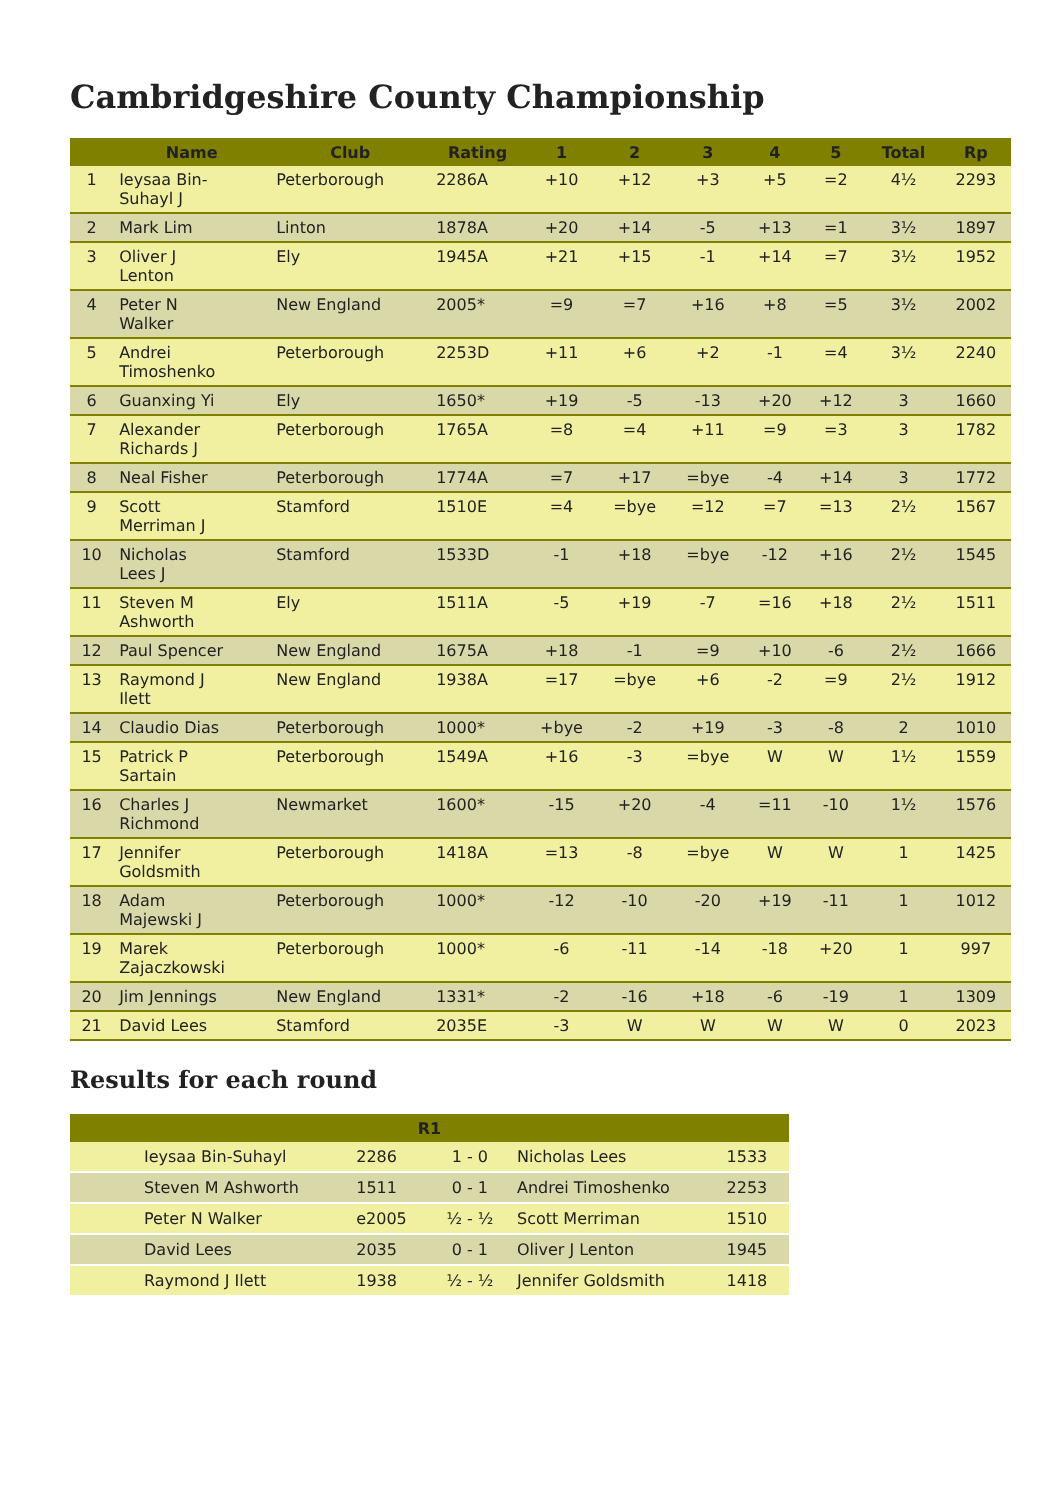Cambridgeshire County Championship
| | Name | Club | Rating | 1 | 2 | 3 | 4 | 5 | Total | Rp |
| --- | --- | --- | --- | --- | --- | --- | --- | --- | --- | --- |
| 1 | Ieysaa Bin- Suhayl J | Peterborough | 2286A | +10 | +12 | +3 | +5 | =2 | 4½ | 2293 |
| 2 | Mark Lim | Linton | 1878A | +20 | +14 | -5 | +13 | =1 | 3½ | 1897 |
| 3 | Oliver J Lenton | Ely | 1945A | +21 | +15 | -1 | +14 | =7 | 3½ | 1952 |
| 4 | Peter N Walker | New England | 2005* | =9 | =7 | +16 | +8 | =5 | 3½ | 2002 |
| 5 | Andrei Timoshenko | Peterborough | 2253D | +11 | +6 | +2 | -1 | =4 | 3½ | 2240 |
| 6 | Guanxing Yi | Ely | 1650* | +19 | -5 | -13 | +20 | +12 | 3 | 1660 |
| 7 | Alexander Richards J | Peterborough | 1765A | =8 | =4 | +11 | =9 | =3 | 3 | 1782 |
| 8 | Neal Fisher | Peterborough | 1774A | =7 | +17 | =bye | -4 | +14 | 3 | 1772 |
| 9 | Scott Merriman J | Stamford | 1510E | =4 | =bye | =12 | =7 | =13 | 2½ | 1567 |
| 10 | Nicholas Lees J | Stamford | 1533D | -1 | +18 | =bye | -12 | +16 | 2½ | 1545 |
| 11 | Steven M Ashworth | Ely | 1511A | -5 | +19 | -7 | =16 | +18 | 2½ | 1511 |
| 12 | Paul Spencer | New England | 1675A | +18 | -1 | =9 | +10 | -6 | 2½ | 1666 |
| 13 | Raymond J Ilett | New England | 1938A | =17 | =bye | +6 | -2 | =9 | 2½ | 1912 |
| 14 | Claudio Dias | Peterborough | 1000* | +bye | -2 | +19 | -3 | -8 | 2 | 1010 |
| 15 | Patrick P Sartain | Peterborough | 1549A | +16 | -3 | =bye | W | W | 1½ | 1559 |
| 16 | Charles J Richmond | Newmarket | 1600* | -15 | +20 | -4 | =11 | -10 | 1½ | 1576 |
| 17 | Jennifer Goldsmith | Peterborough | 1418A | =13 | -8 | =bye | W | W | 1 | 1425 |
| 18 | Adam Majewski J | Peterborough | 1000* | -12 | -10 | -20 | +19 | -11 | 1 | 1012 |
| 19 | Marek Zajaczkowski | Peterborough | 1000* | -6 | -11 | -14 | -18 | +20 | 1 | 997 |
| 20 | Jim Jennings | New England | 1331* | -2 | -16 | +18 | -6 | -19 | 1 | 1309 |
| 21 | David Lees | Stamford | 2035E | -3 | W | W | W | W | 0 | 2023 |
Results for each round
| R1 | | | | | |
| --- | --- | --- | --- | --- | --- |
| | Ieysaa Bin-Suhayl | 2286 | 1 - 0 | Nicholas Lees | 1533 |
| | Steven M Ashworth | 1511 | 0 - 1 | Andrei Timoshenko | 2253 |
| | Peter N Walker | e2005 | ½ - ½ | Scott Merriman | 1510 |
| | David Lees | 2035 | 0 - 1 | Oliver J Lenton | 1945 |
| | Raymond J Ilett | 1938 | ½ - ½ | Jennifer Goldsmith | 1418 |